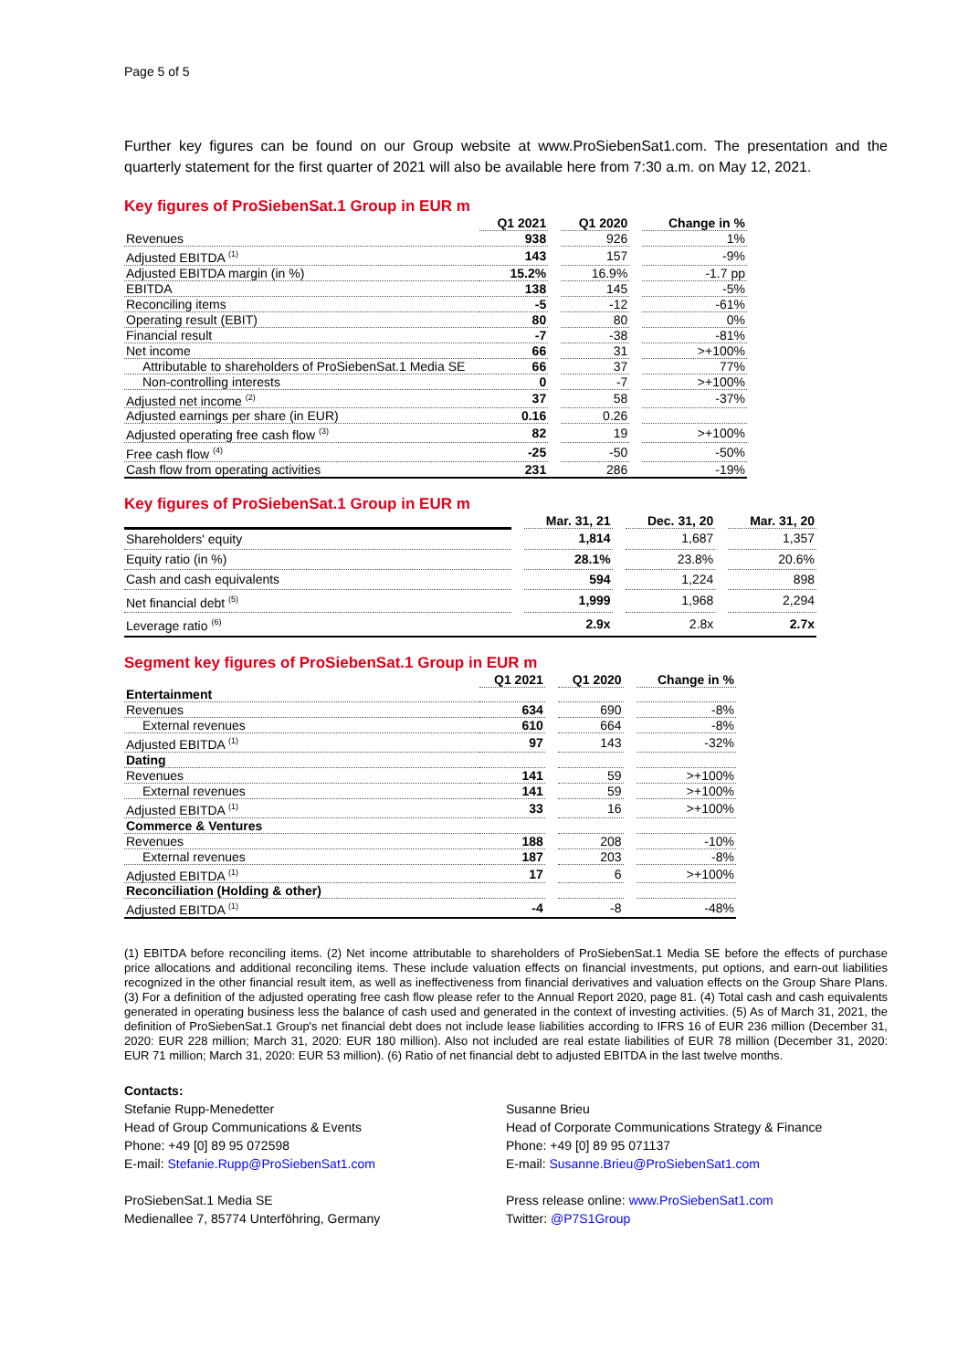Page 5 of 5
Further key figures can be found on our Group website at www.ProSiebenSat1.com. The presentation and the quarterly statement for the first quarter of 2021 will also be available here from 7:30 a.m. on May 12, 2021.
Key figures of ProSiebenSat.1 Group in EUR m
| | Q1 2021 | | Q1 2020 | | Change in % |
| --- | --- | --- | --- | --- | --- |
| Revenues | 938 | | 926 | | 1% |
| Adjusted EBITDA <sup>(1)</sup> | 143 | | 157 | | -9% |
| Adjusted EBITDA margin (in %) | 15.2% | | 16.9% | | -1.7 pp |
| EBITDA | 138 | | 145 | | -5% |
| Reconciling items | -5 | | -12 | | -61% |
| Operating result (EBIT) | 80 | | 80 | | 0% |
| Financial result | -7 | | -38 | | -81% |
| Net income | 66 | | 31 | | >+100% |
| Attributable to shareholders of ProSiebenSat.1 Media SE | 66 | | 37 | | 77% |
| Non-controlling interests | 0 | | -7 | | >+100% |
| Adjusted net income <sup>(2)</sup> | 37 | | 58 | | -37% |
| Adjusted earnings per share (in EUR) | 0.16 | | 0.26 | | |
| Adjusted operating free cash flow <sup>(3)</sup> | 82 | | 19 | | >+100% |
| Free cash flow <sup>(4)</sup> | -25 | | -50 | | -50% |
| Cash flow from operating activities | 231 | | 286 | | -19% |
Key figures of ProSiebenSat.1 Group in EUR m
| | | Mar. 31, 21 | | Dec. 31, 20 | | Mar. 31, 20 |
| --- | --- | --- | --- | --- | --- | --- |
| Shareholders' equity | | 1,814 | | 1,687 | | 1,357 |
| Equity ratio (in %) | | 28.1% | | 23.8% | | 20.6% |
| Cash and cash equivalents | | 594 | | 1,224 | | 898 |
| Net financial debt <sup>(5)</sup> | | 1,999 | | 1,968 | | 2,294 |
| Leverage ratio <sup>(6)</sup> | | 2.9x | | 2.8x | | 2.7x |
Segment key figures of ProSiebenSat.1 Group in EUR m
| | Q1 2021 | | Q1 2020 | | Change in % |
| --- | --- | --- | --- | --- | --- |
| Entertainment | | | | | |
| Revenues | 634 | | 690 | | -8% |
| External revenues | 610 | | 664 | | -8% |
| Adjusted EBITDA <sup>(1)</sup> | 97 | | 143 | | -32% |
| Dating | | | | | |
| Revenues | 141 | | 59 | | >+100% |
| External revenues | 141 | | 59 | | >+100% |
| Adjusted EBITDA <sup>(1)</sup> | 33 | | 16 | | >+100% |
| Commerce & Ventures | | | | | |
| Revenues | 188 | | 208 | | -10% |
| External revenues | 187 | | 203 | | -8% |
| Adjusted EBITDA <sup>(1)</sup> | 17 | | 6 | | >+100% |
| Reconciliation (Holding & other) | | | | | |
| Adjusted EBITDA <sup>(1)</sup> | -4 | | -8 | | -48% |
(1) EBITDA before reconciling items. (2) Net income attributable to shareholders of ProSiebenSat.1 Media SE before the effects of purchase price allocations and additional reconciling items. These include valuation effects on financial investments, put options, and earn-out liabilities recognized in the other financial result item, as well as ineffectiveness from financial derivatives and valuation effects on the Group Share Plans. (3) For a definition of the adjusted operating free cash flow please refer to the Annual Report 2020, page 81. (4) Total cash and cash equivalents generated in operating business less the balance of cash used and generated in the context of investing activities. (5) As of March 31, 2021, the definition of ProSiebenSat.1 Group's net financial debt does not include lease liabilities according to IFRS 16 of EUR 236 million (December 31, 2020: EUR 228 million; March 31, 2020: EUR 180 million). Also not included are real estate liabilities of EUR 78 million (December 31, 2020: EUR 71 million; March 31, 2020: EUR 53 million). (6) Ratio of net financial debt to adjusted EBITDA in the last twelve months.
Contacts:
Stefanie Rupp-Menedetter
Head of Group Communications & Events
Phone: +49 [0] 89 95 072598
E-mail: Stefanie.Rupp@ProSiebenSat1.com
ProSiebenSat.1 Media SE
Medienallee 7, 85774 Unterföhring, Germany
Susanne Brieu
Head of Corporate Communications Strategy & Finance
Phone: +49 [0] 89 95 071137
E-mail: Susanne.Brieu@ProSiebenSat1.com
Press release online: www.ProSiebenSat1.com
Twitter: @P7S1Group